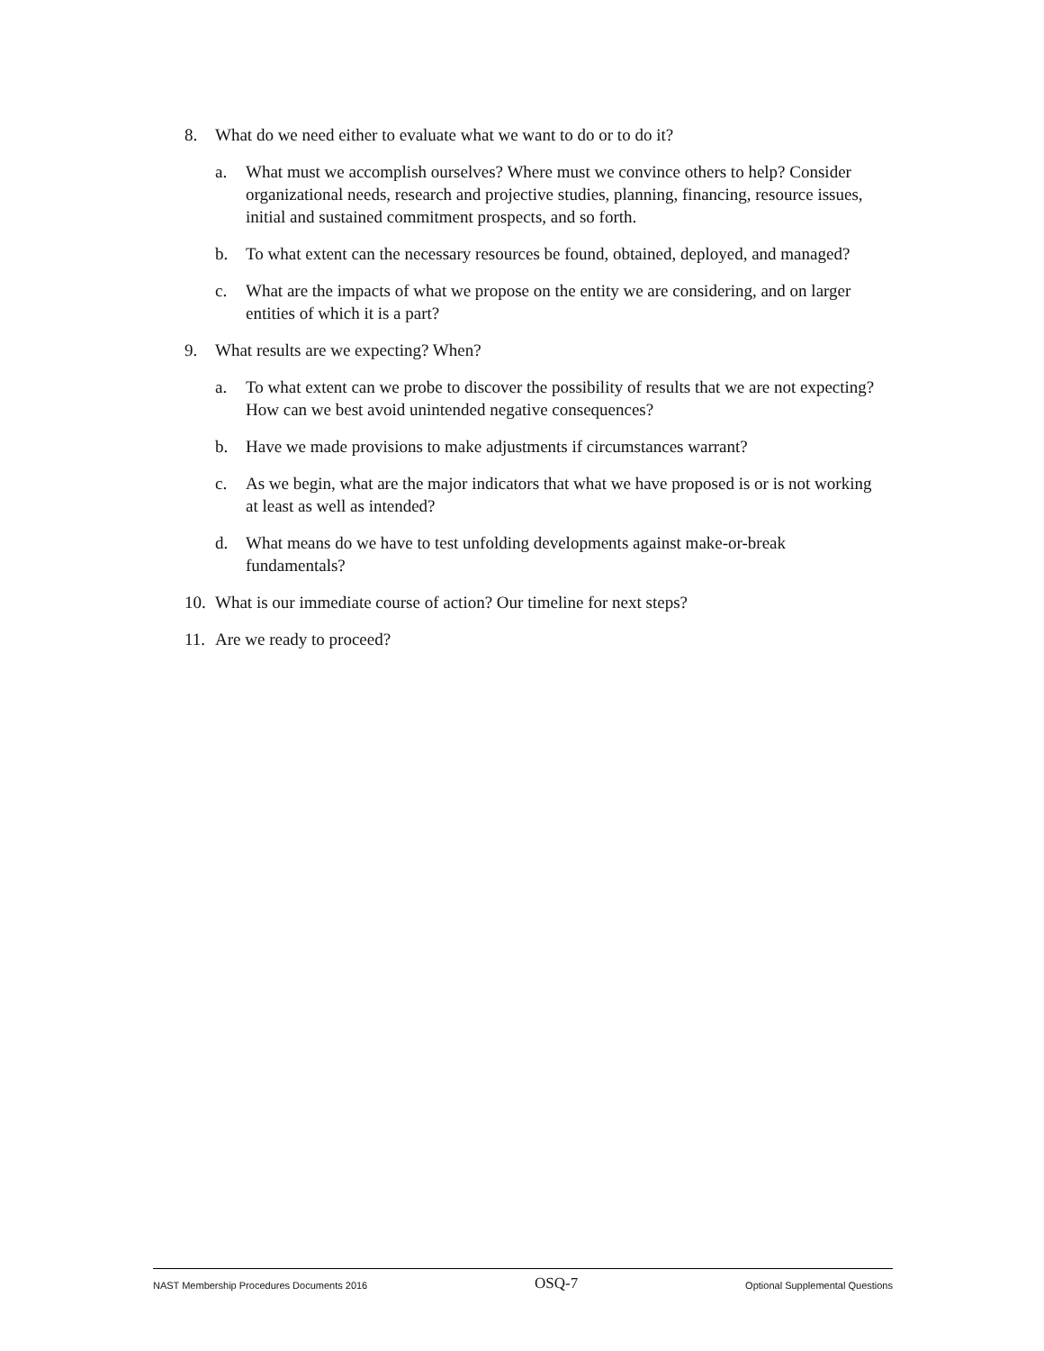8. What do we need either to evaluate what we want to do or to do it?
a. What must we accomplish ourselves? Where must we convince others to help? Consider organizational needs, research and projective studies, planning, financing, resource issues, initial and sustained commitment prospects, and so forth.
b. To what extent can the necessary resources be found, obtained, deployed, and managed?
c. What are the impacts of what we propose on the entity we are considering, and on larger entities of which it is a part?
9. What results are we expecting? When?
a. To what extent can we probe to discover the possibility of results that we are not expecting? How can we best avoid unintended negative consequences?
b. Have we made provisions to make adjustments if circumstances warrant?
c. As we begin, what are the major indicators that what we have proposed is or is not working at least as well as intended?
d. What means do we have to test unfolding developments against make-or-break fundamentals?
10. What is our immediate course of action? Our timeline for next steps?
11. Are we ready to proceed?
NAST Membership Procedures Documents 2016 OSQ-7 Optional Supplemental Questions